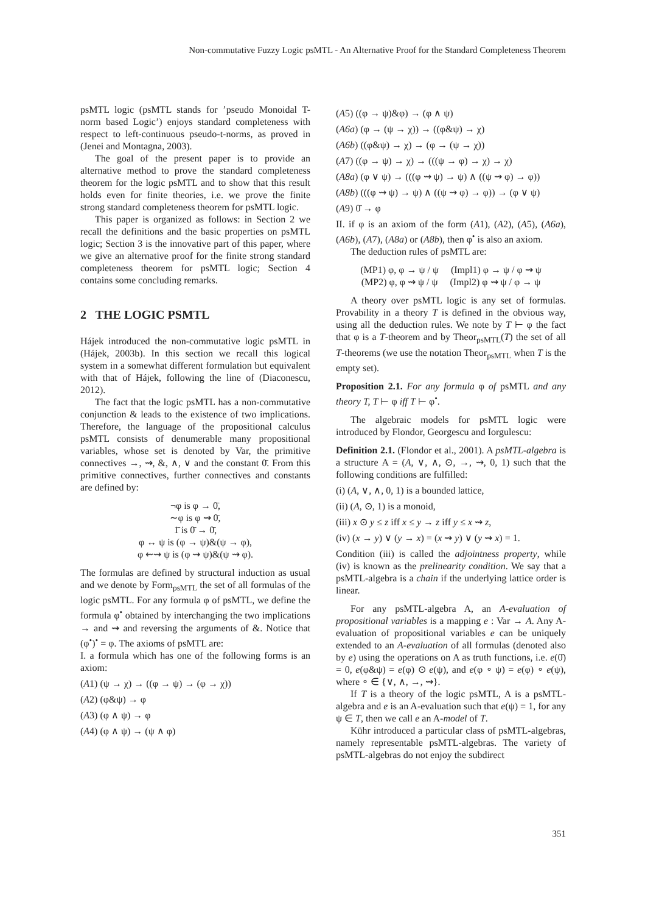Non-commutative Fuzzy Logic psMTL - An Alternative Proof for the Standard Completeness Theorem
psMTL logic (psMTL stands for ’pseudo Monoidal T-norm based Logic’) enjoys standard completeness with respect to left-continuous pseudo-t-norms, as proved in (Jenei and Montagna, 2003).
The goal of the present paper is to provide an alternative method to prove the standard completeness theorem for the logic psMTL and to show that this result holds even for finite theories, i.e. we prove the finite strong standard completeness theorem for psMTL logic.
This paper is organized as follows: in Section 2 we recall the definitions and the basic properties on psMTL logic; Section 3 is the innovative part of this paper, where we give an alternative proof for the finite strong standard completeness theorem for psMTL logic; Section 4 contains some concluding remarks.
2 THE LOGIC PSMTL
Hájek introduced the non-commutative logic psMTL in (Hájek, 2003b). In this section we recall this logical system in a somewhat different formulation but equivalent with that of Hájek, following the line of (Diaconescu, 2012).
The fact that the logic psMTL has a non-commutative conjunction & leads to the existence of two implications. Therefore, the language of the propositional calculus psMTL consists of denumerable many propositional variables, whose set is denoted by Var, the primitive connectives →, ⇝, &, ∧, ∨ and the constant 0̄. From this primitive connectives, further connectives and constants are defined by:
¬φ is φ → 0̄,
∼φ is φ ⇝ 0̄,
1̄ is 0̄ → 0̄,
φ ↔ ψ is (φ → ψ)&(ψ → φ),
φ ⇜⇝ ψ is (φ ⇝ ψ)&(ψ ⇝ φ).
The formulas are defined by structural induction as usual and we denote by Form<sub>psMTL</sub> the set of all formulas of the logic psMTL. For any formula φ of psMTL, we define the formula φ<sup>•</sup> obtained by interchanging the two implications → and ⇝ and reversing the arguments of &. Notice that (φ<sup>•</sup>)<sup>•</sup> = φ. The axioms of psMTL are:
I. a formula which has one of the following forms is an axiom:
(A1) (ψ → χ) → ((φ → ψ) → (φ → χ))
(A2) (φ&ψ) → φ
(A3) (φ ∧ ψ) → φ
(A4) (φ ∧ ψ) → (ψ ∧ φ)
(A5) ((φ → ψ)&φ) → (φ ∧ ψ)
(A6a) (φ → (ψ → χ)) → ((φ&ψ) → χ)
(A6b) ((φ&ψ) → χ) → (φ → (ψ → χ))
(A7) ((φ → ψ) → χ) → (((ψ → φ) → χ) → χ)
(A8a) (φ ∨ ψ) → (((φ ⇝ ψ) → ψ) ∧ ((ψ ⇝ φ) → φ))
(A8b) (((φ ⇝ ψ) → ψ) ∧ ((ψ ⇝ φ) → φ)) → (φ ∨ ψ)
(A9) 0̄ → φ
II. if φ is an axiom of the form (A1), (A2), (A5), (A6a), (A6b), (A7), (A8a) or (A8b), then φ<sup>•</sup> is also an axiom.
The deduction rules of psMTL are:
(MP1) φ, φ → ψ / ψ (Impl1) φ → ψ / φ ⇝ ψ
(MP2) φ, φ ⇝ ψ / ψ (Impl2) φ ⇝ ψ / φ → ψ
A theory over psMTL logic is any set of formulas. Provability in a theory T is defined in the obvious way, using all the deduction rules. We note by T ⊢ φ the fact that φ is a T-theorem and by Theor<sub>psMTL</sub>(T) the set of all T-theorems (we use the notation Theor<sub>psMTL</sub> when T is the empty set).
Proposition 2.1. For any formula φ of psMTL and any theory T, T ⊢ φ iff T ⊢ φ<sup>•</sup>.
The algebraic models for psMTL logic were introduced by Flondor, Georgescu and Iorgulescu:
Definition 2.1. (Flondor et al., 2001). A psMTL-algebra is a structure A = (A, ∨, ∧, ⊙, →, ⇝, 0, 1) such that the following conditions are fulfilled:
(i) (A, ∨, ∧, 0, 1) is a bounded lattice,
(ii) (A, ⊙, 1) is a monoid,
(iii) x ⊙ y ≤ z iff x ≤ y → z iff y ≤ x ⇝ z,
(iv) (x → y) ∨ (y → x) = (x ⇝ y) ∨ (y ⇝ x) = 1.
Condition (iii) is called the adjointness property, while (iv) is known as the prelinearity condition. We say that a psMTL-algebra is a chain if the underlying lattice order is linear.
For any psMTL-algebra A, an A-evaluation of propositional variables is a mapping e : Var → A. Any A-evaluation of propositional variables e can be uniquely extended to an A-evaluation of all formulas (denoted also by e) using the operations on A as truth functions, i.e. e(0̄) = 0, e(φ&ψ) = e(φ) ⊙ e(ψ), and e(φ ∘ ψ) = e(φ) ∘ e(ψ), where ∘ ∈ {∨, ∧, →, ⇝}.
If T is a theory of the logic psMTL, A is a psMTL-algebra and e is an A-evaluation such that e(ψ) = 1, for any ψ ∈ T, then we call e an A-model of T.
Kühr introduced a particular class of psMTL-algebras, namely representable psMTL-algebras. The variety of psMTL-algebras do not enjoy the subdirect
351